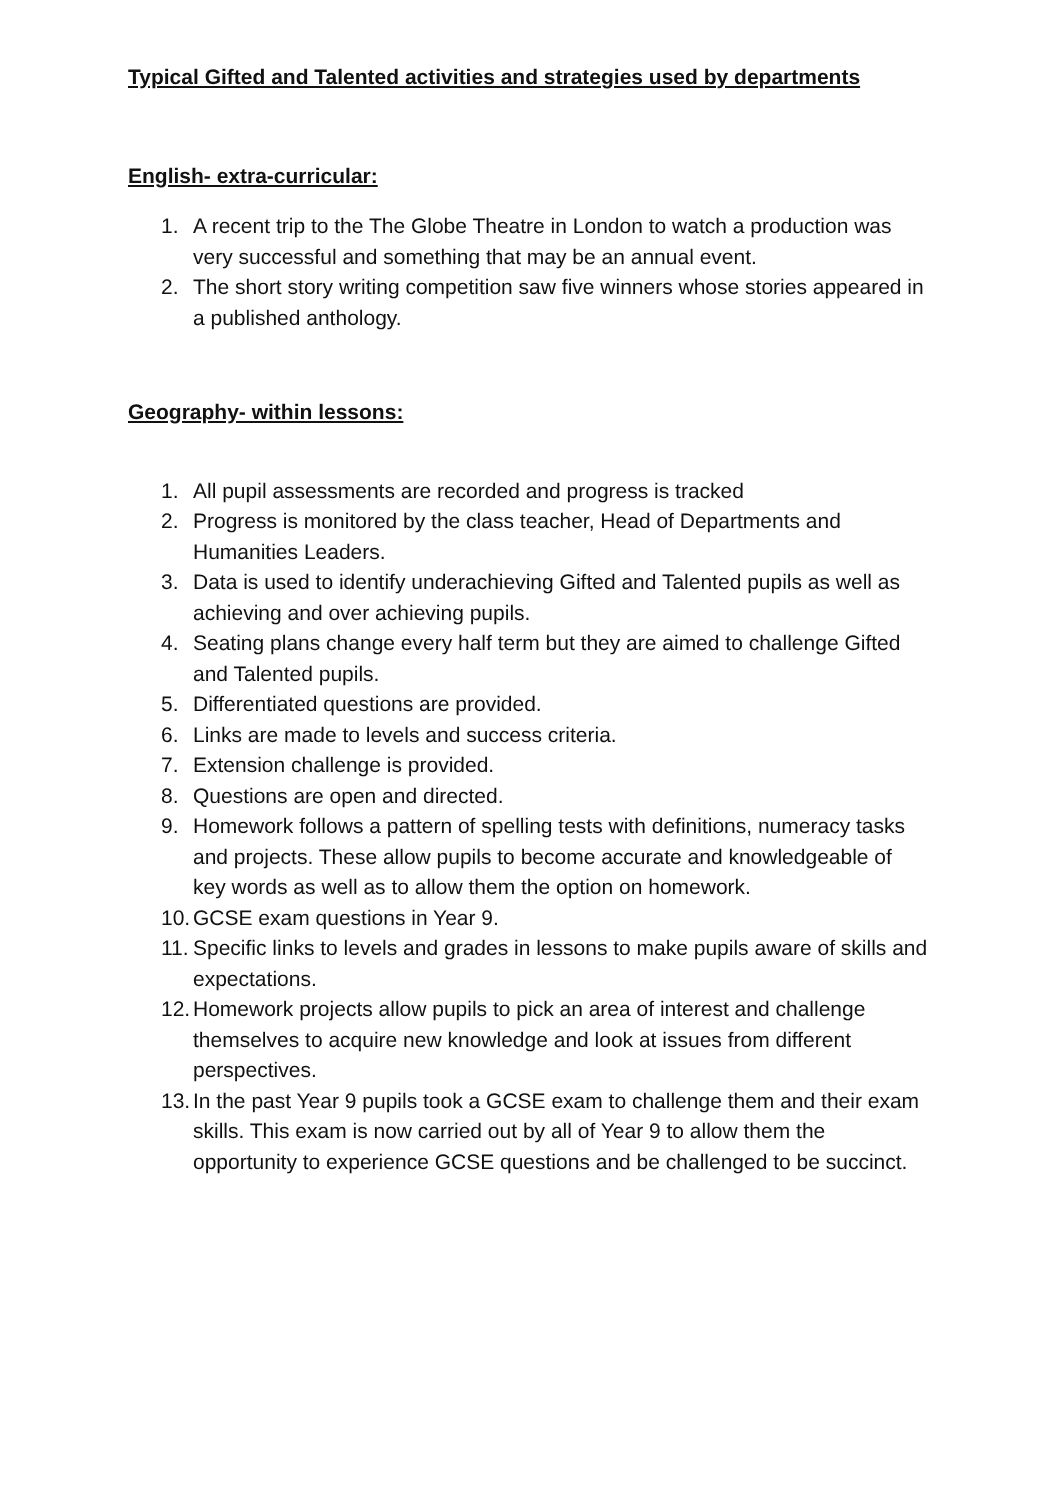Typical Gifted and Talented activities and strategies used by departments
English- extra-curricular:
1. A recent trip to the The Globe Theatre in London to watch a production was very successful and something that may be an annual event.
2. The short story writing competition saw five winners whose stories appeared in a published anthology.
Geography- within lessons:
1. All pupil assessments are recorded and progress is tracked
2. Progress is monitored by the class teacher, Head of Departments and Humanities Leaders.
3. Data is used to identify underachieving Gifted and Talented pupils as well as achieving and over achieving pupils.
4. Seating plans change every half term but they are aimed to challenge Gifted and Talented pupils.
5. Differentiated questions are provided.
6. Links are made to levels and success criteria.
7. Extension challenge is provided.
8. Questions are open and directed.
9. Homework follows a pattern of spelling tests with definitions, numeracy tasks and projects. These allow pupils to become accurate and knowledgeable of key words as well as to allow them the option on homework.
10. GCSE exam questions in Year 9.
11. Specific links to levels and grades in lessons to make pupils aware of skills and expectations.
12. Homework projects allow pupils to pick an area of interest and challenge themselves to acquire new knowledge and look at issues from different perspectives.
13. In the past Year 9 pupils took a GCSE exam to challenge them and their exam skills. This exam is now carried out by all of Year 9 to allow them the opportunity to experience GCSE questions and be challenged to be succinct.